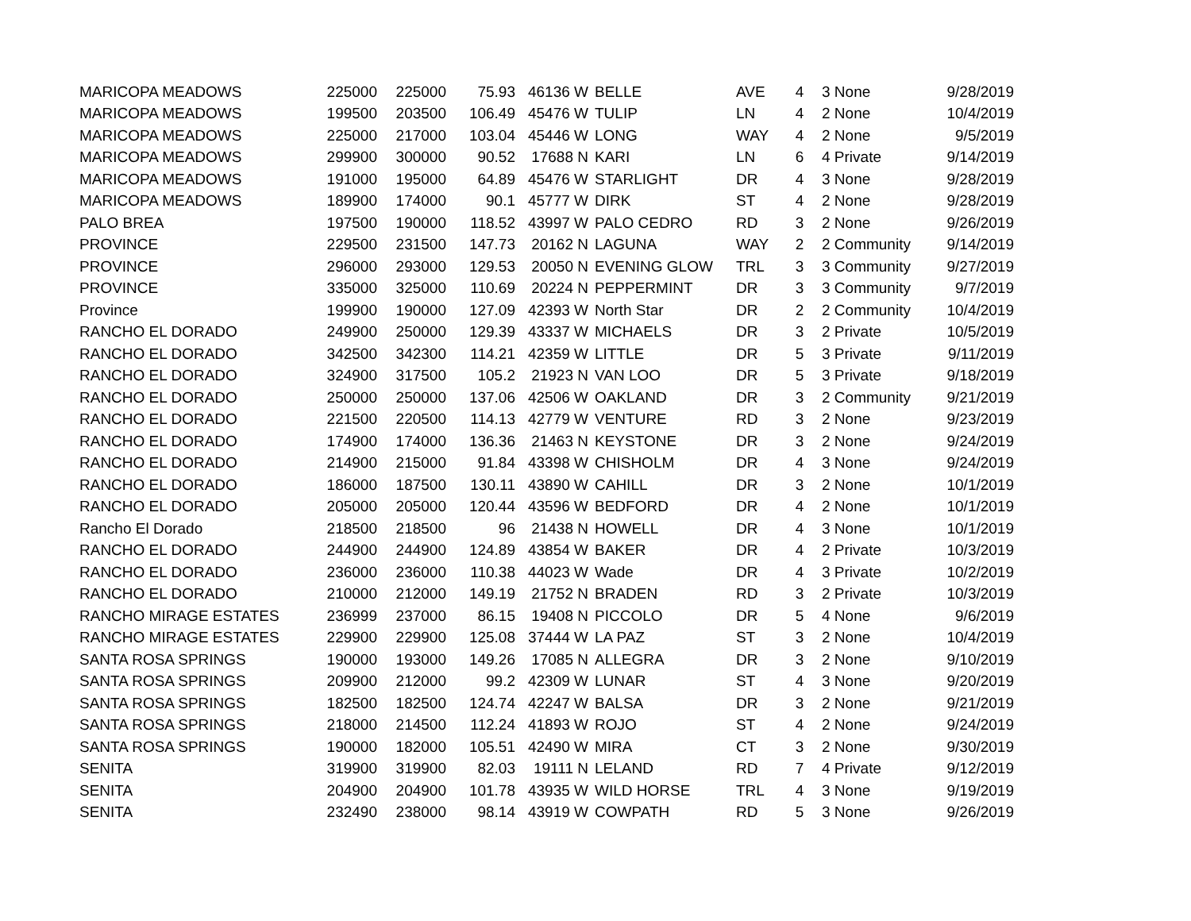| MARICOPA MEADOWS | 225000 | 225000 | 75.93 | 46136 W | BELLE | AVE | 4 | 3 None | 9/28/2019 |
| MARICOPA MEADOWS | 199500 | 203500 | 106.49 | 45476 W | TULIP | LN | 4 | 2 None | 10/4/2019 |
| MARICOPA MEADOWS | 225000 | 217000 | 103.04 | 45446 W | LONG | WAY | 4 | 2 None | 9/5/2019 |
| MARICOPA MEADOWS | 299900 | 300000 | 90.52 | 17688 N | KARI | LN | 6 | 4 Private | 9/14/2019 |
| MARICOPA MEADOWS | 191000 | 195000 | 64.89 | 45476 W | STARLIGHT | DR | 4 | 3 None | 9/28/2019 |
| MARICOPA MEADOWS | 189900 | 174000 | 90.1 | 45777 W | DIRK | ST | 4 | 2 None | 9/28/2019 |
| PALO BREA | 197500 | 190000 | 118.52 | 43997 W | PALO CEDRO | RD | 3 | 2 None | 9/26/2019 |
| PROVINCE | 229500 | 231500 | 147.73 | 20162 N | LAGUNA | WAY | 2 | 2 Community | 9/14/2019 |
| PROVINCE | 296000 | 293000 | 129.53 | 20050 N | EVENING GLOW | TRL | 3 | 3 Community | 9/27/2019 |
| PROVINCE | 335000 | 325000 | 110.69 | 20224 N | PEPPERMINT | DR | 3 | 3 Community | 9/7/2019 |
| Province | 199900 | 190000 | 127.09 | 42393 W | North Star | DR | 2 | 2 Community | 10/4/2019 |
| RANCHO EL DORADO | 249900 | 250000 | 129.39 | 43337 W | MICHAELS | DR | 3 | 2 Private | 10/5/2019 |
| RANCHO EL DORADO | 342500 | 342300 | 114.21 | 42359 W | LITTLE | DR | 5 | 3 Private | 9/11/2019 |
| RANCHO EL DORADO | 324900 | 317500 | 105.2 | 21923 N | VAN LOO | DR | 5 | 3 Private | 9/18/2019 |
| RANCHO EL DORADO | 250000 | 250000 | 137.06 | 42506 W | OAKLAND | DR | 3 | 2 Community | 9/21/2019 |
| RANCHO EL DORADO | 221500 | 220500 | 114.13 | 42779 W | VENTURE | RD | 3 | 2 None | 9/23/2019 |
| RANCHO EL DORADO | 174900 | 174000 | 136.36 | 21463 N | KEYSTONE | DR | 3 | 2 None | 9/24/2019 |
| RANCHO EL DORADO | 214900 | 215000 | 91.84 | 43398 W | CHISHOLM | DR | 4 | 3 None | 9/24/2019 |
| RANCHO EL DORADO | 186000 | 187500 | 130.11 | 43890 W | CAHILL | DR | 3 | 2 None | 10/1/2019 |
| RANCHO EL DORADO | 205000 | 205000 | 120.44 | 43596 W | BEDFORD | DR | 4 | 2 None | 10/1/2019 |
| Rancho El Dorado | 218500 | 218500 | 96 | 21438 N | HOWELL | DR | 4 | 3 None | 10/1/2019 |
| RANCHO EL DORADO | 244900 | 244900 | 124.89 | 43854 W | BAKER | DR | 4 | 2 Private | 10/3/2019 |
| RANCHO EL DORADO | 236000 | 236000 | 110.38 | 44023 W | Wade | DR | 4 | 3 Private | 10/2/2019 |
| RANCHO EL DORADO | 210000 | 212000 | 149.19 | 21752 N | BRADEN | RD | 3 | 2 Private | 10/3/2019 |
| RANCHO MIRAGE ESTATES | 236999 | 237000 | 86.15 | 19408 N | PICCOLO | DR | 5 | 4 None | 9/6/2019 |
| RANCHO MIRAGE ESTATES | 229900 | 229900 | 125.08 | 37444 W | LA PAZ | ST | 3 | 2 None | 10/4/2019 |
| SANTA ROSA SPRINGS | 190000 | 193000 | 149.26 | 17085 N | ALLEGRA | DR | 3 | 2 None | 9/10/2019 |
| SANTA ROSA SPRINGS | 209900 | 212000 | 99.2 | 42309 W | LUNAR | ST | 4 | 3 None | 9/20/2019 |
| SANTA ROSA SPRINGS | 182500 | 182500 | 124.74 | 42247 W | BALSA | DR | 3 | 2 None | 9/21/2019 |
| SANTA ROSA SPRINGS | 218000 | 214500 | 112.24 | 41893 W | ROJO | ST | 4 | 2 None | 9/24/2019 |
| SANTA ROSA SPRINGS | 190000 | 182000 | 105.51 | 42490 W | MIRA | CT | 3 | 2 None | 9/30/2019 |
| SENITA | 319900 | 319900 | 82.03 | 19111 N | LELAND | RD | 7 | 4 Private | 9/12/2019 |
| SENITA | 204900 | 204900 | 101.78 | 43935 W | WILD HORSE | TRL | 4 | 3 None | 9/19/2019 |
| SENITA | 232490 | 238000 | 98.14 | 43919 W | COWPATH | RD | 5 | 3 None | 9/26/2019 |